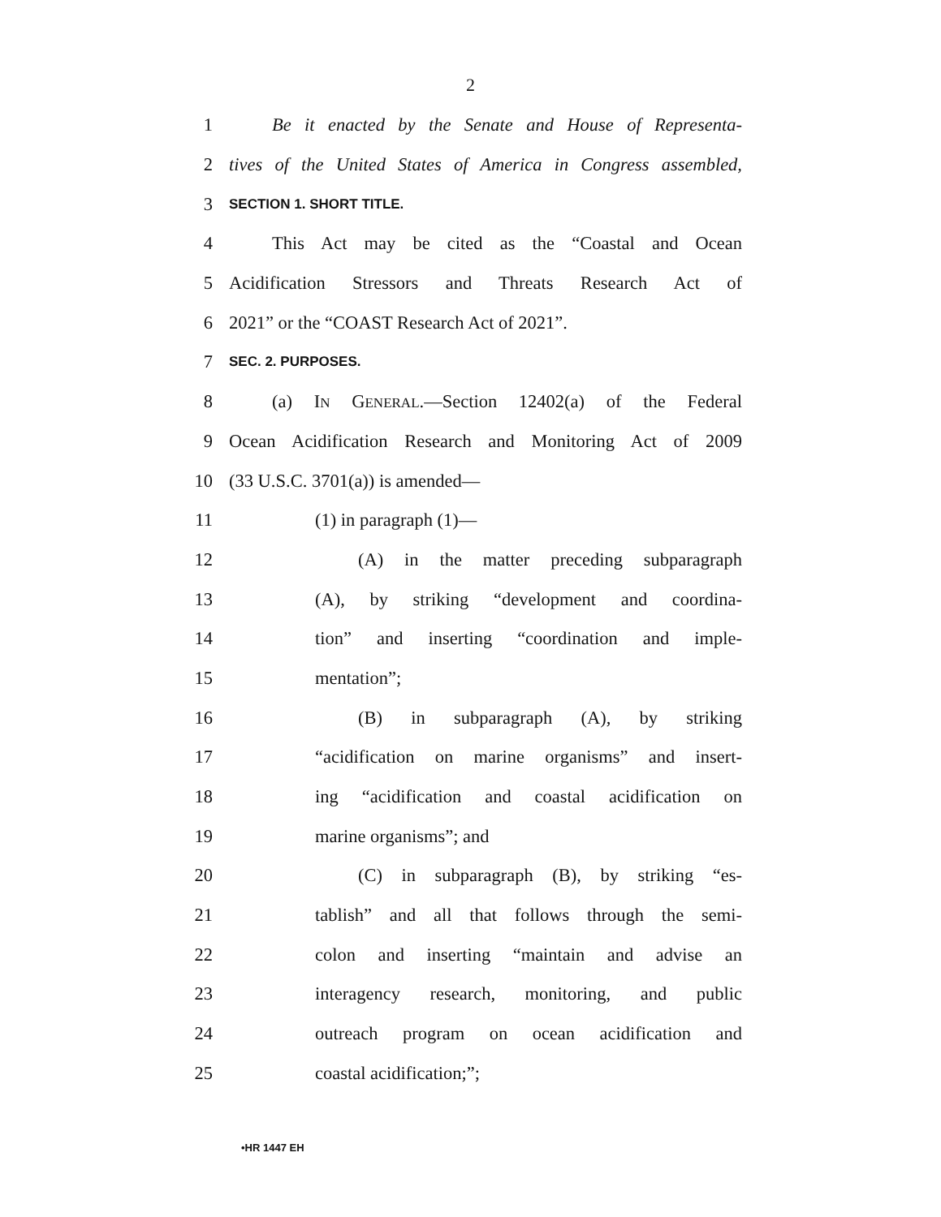2
1 Be it enacted by the Senate and House of Representa-
2 tives of the United States of America in Congress assembled,
3 SECTION 1. SHORT TITLE.
4 This Act may be cited as the “Coastal and Ocean
5 Acidification Stressors and Threats Research Act of
6 2021” or the “COAST Research Act of 2021”.
7 SEC. 2. PURPOSES.
8 (a) IN GENERAL.—Section 12402(a) of the Federal
9 Ocean Acidification Research and Monitoring Act of 2009
10 (33 U.S.C. 3701(a)) is amended—
11 (1) in paragraph (1)—
12 (A) in the matter preceding subparagraph
13 (A), by striking “development and coordina-
14 tion” and inserting “coordination and imple-
15 mentation”;
16 (B) in subparagraph (A), by striking
17 “acidification on marine organisms” and insert-
18 ing “acidification and coastal acidification on
19 marine organisms”; and
20 (C) in subparagraph (B), by striking “es-
21 tablish” and all that follows through the semi-
22 colon and inserting “maintain and advise an
23 interagency research, monitoring, and public
24 outreach program on ocean acidification and
25 coastal acidification;”;
•HR 1447 EH